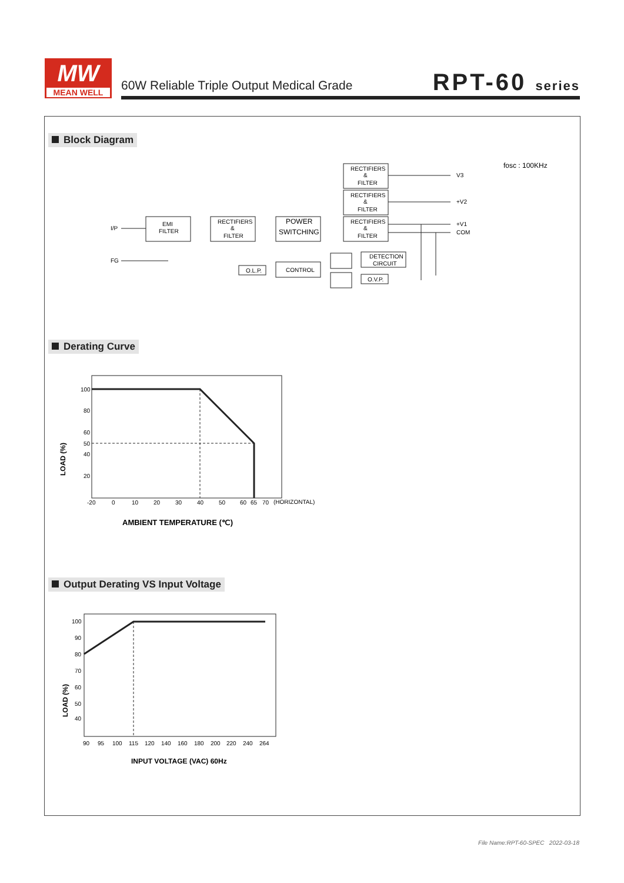MW
MEAN WELL
60W Reliable Triple Output Medical Grade
RPT-60 series
Block Diagram
fosc : 100KHz
I/P
FG
EMI
FILTER
RECTIFIERS
&
FILTER
POWER
SWITCHING
RECTIFIERS
&
FILTER
RECTIFIERS
&
FILTER
RECTIFIERS
&
FILTER
V3
+V2
+V1
COM
O.L.P.
CONTROL
DETECTION
CIRCUIT
O.V.P.
Derating Curve
100
80
60
50
40
20
-20
0
10
20
30
40
50
60
65
70
(HORIZONTAL)
LOAD (%)
AMBIENT TEMPERATURE (℃)
Output Derating VS Input Voltage
100
90
80
70
60
50
40
90
95
100
115
120
140
160
180
200
220
240
264
LOAD (%)
INPUT VOLTAGE (VAC) 60Hz
File Name:RPT-60-SPEC 2022-03-18